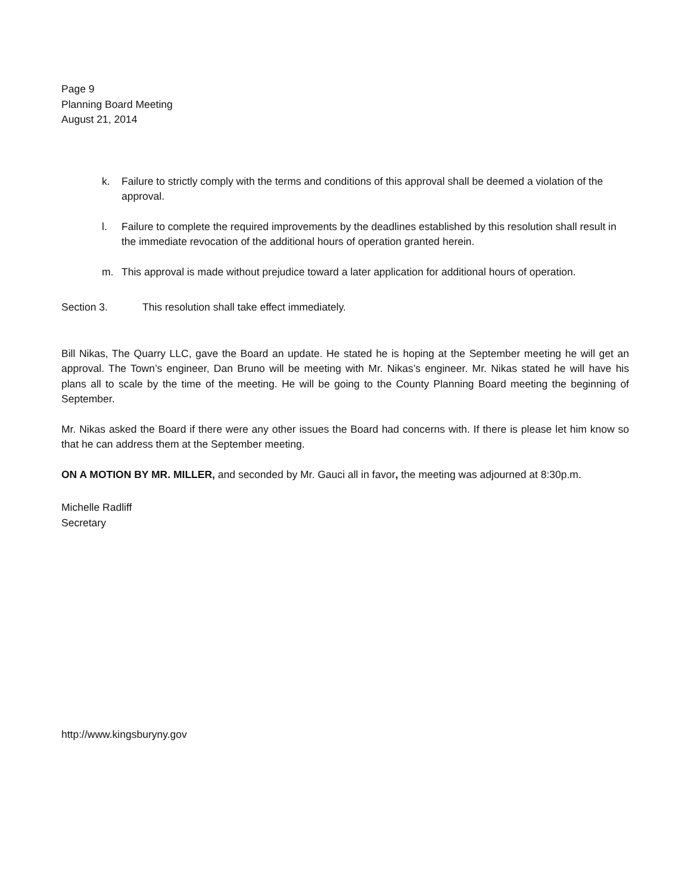Page 9
Planning Board Meeting
August 21, 2014
k. Failure to strictly comply with the terms and conditions of this approval shall be deemed a violation of the approval.
l. Failure to complete the required improvements by the deadlines established by this resolution shall result in the immediate revocation of the additional hours of operation granted herein.
m. This approval is made without prejudice toward a later application for additional hours of operation.
Section 3. This resolution shall take effect immediately.
Bill Nikas, The Quarry LLC, gave the Board an update. He stated he is hoping at the September meeting he will get an approval. The Town’s engineer, Dan Bruno will be meeting with Mr. Nikas’s engineer. Mr. Nikas stated he will have his plans all to scale by the time of the meeting. He will be going to the County Planning Board meeting the beginning of September.
Mr. Nikas asked the Board if there were any other issues the Board had concerns with. If there is please let him know so that he can address them at the September meeting.
ON A MOTION BY MR. MILLER, and seconded by Mr. Gauci all in favor, the meeting was adjourned at 8:30p.m.
Michelle Radliff
Secretary
http://www.kingsburyny.gov